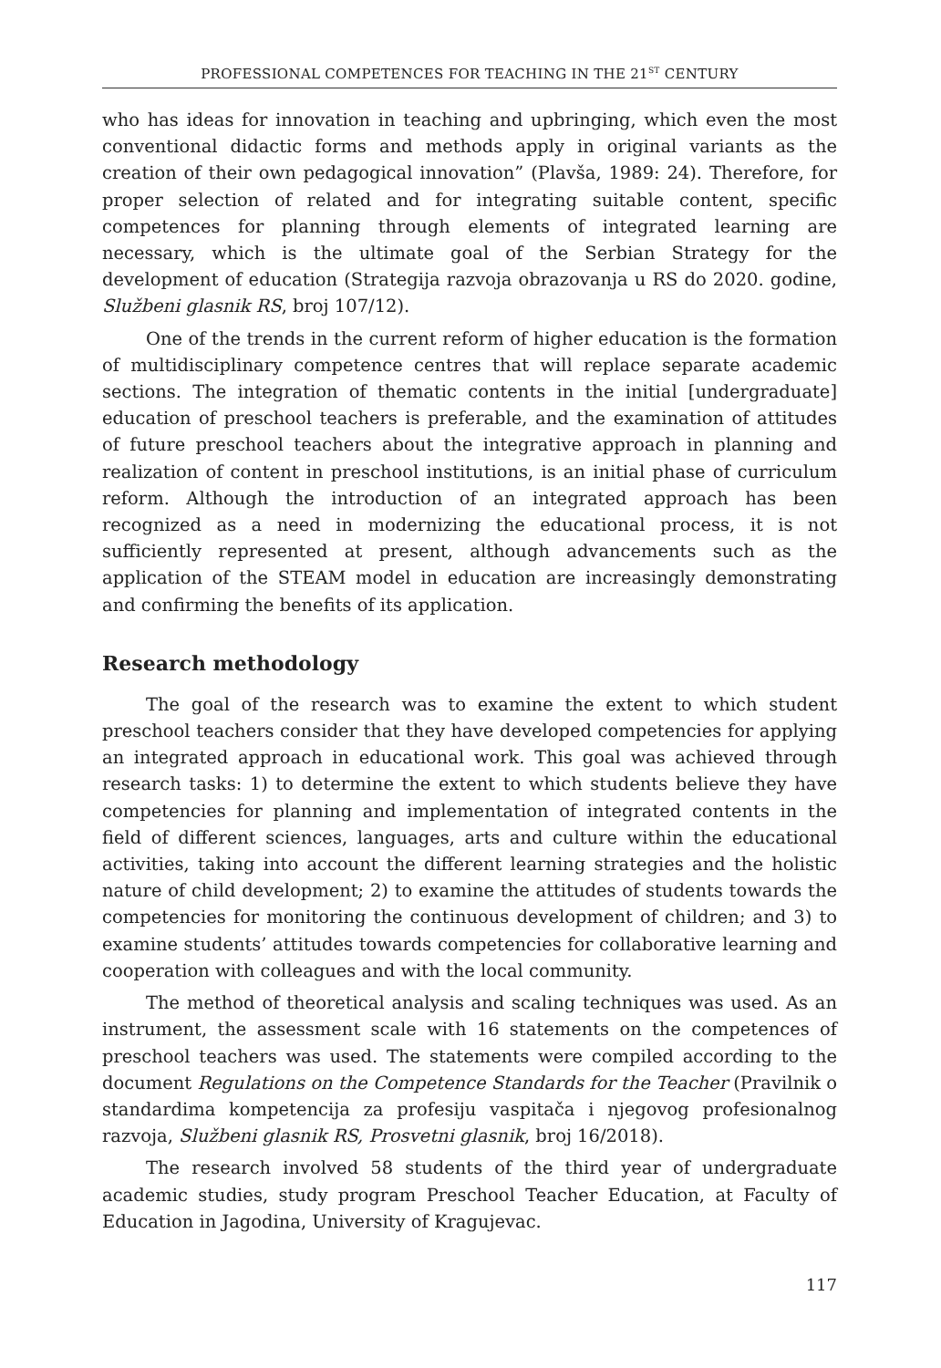PROFESSIONAL COMPETENCES FOR TEACHING IN THE 21<sup>ST</sup> CENTURY
who has ideas for innovation in teaching and upbringing, which even the most conventional didactic forms and methods apply in original variants as the creation of their own pedagogical innovation” (Plavša, 1989: 24). Therefore, for proper selection of related and for integrating suitable content, specific competences for planning through elements of integrated learning are necessary, which is the ultimate goal of the Serbian Strategy for the development of education (Strategija razvoja obrazovanja u RS do 2020. godine, Službeni glasnik RS, broj 107/12).
One of the trends in the current reform of higher education is the formation of multidisciplinary competence centres that will replace separate academic sections. The integration of thematic contents in the initial [undergraduate] education of preschool teachers is preferable, and the examination of attitudes of future preschool teachers about the integrative approach in planning and realization of content in preschool institutions, is an initial phase of curriculum reform. Although the introduction of an integrated approach has been recognized as a need in modernizing the educational process, it is not sufficiently represented at present, although advancements such as the application of the STEAM model in education are increasingly demonstrating and confirming the benefits of its application.
Research methodology
The goal of the research was to examine the extent to which student preschool teachers consider that they have developed competencies for applying an integrated approach in educational work. This goal was achieved through research tasks: 1) to determine the extent to which students believe they have competencies for planning and implementation of integrated contents in the field of different sciences, languages, arts and culture within the educational activities, taking into account the different learning strategies and the holistic nature of child development; 2) to examine the attitudes of students towards the competencies for monitoring the continuous development of children; and 3) to examine students’ attitudes towards competencies for collaborative learning and cooperation with colleagues and with the local community.
The method of theoretical analysis and scaling techniques was used. As an instrument, the assessment scale with 16 statements on the competences of preschool teachers was used. The statements were compiled according to the document Regulations on the Competence Standards for the Teacher (Pravilnik o standardima kompetencija za profesiju vaspitača i njegovog profesionalnog razvoja, Službeni glasnik RS, Prosvetni glasnik, broj 16/2018).
The research involved 58 students of the third year of undergraduate academic studies, study program Preschool Teacher Education, at Faculty of Education in Jagodina, University of Kragujevac.
117